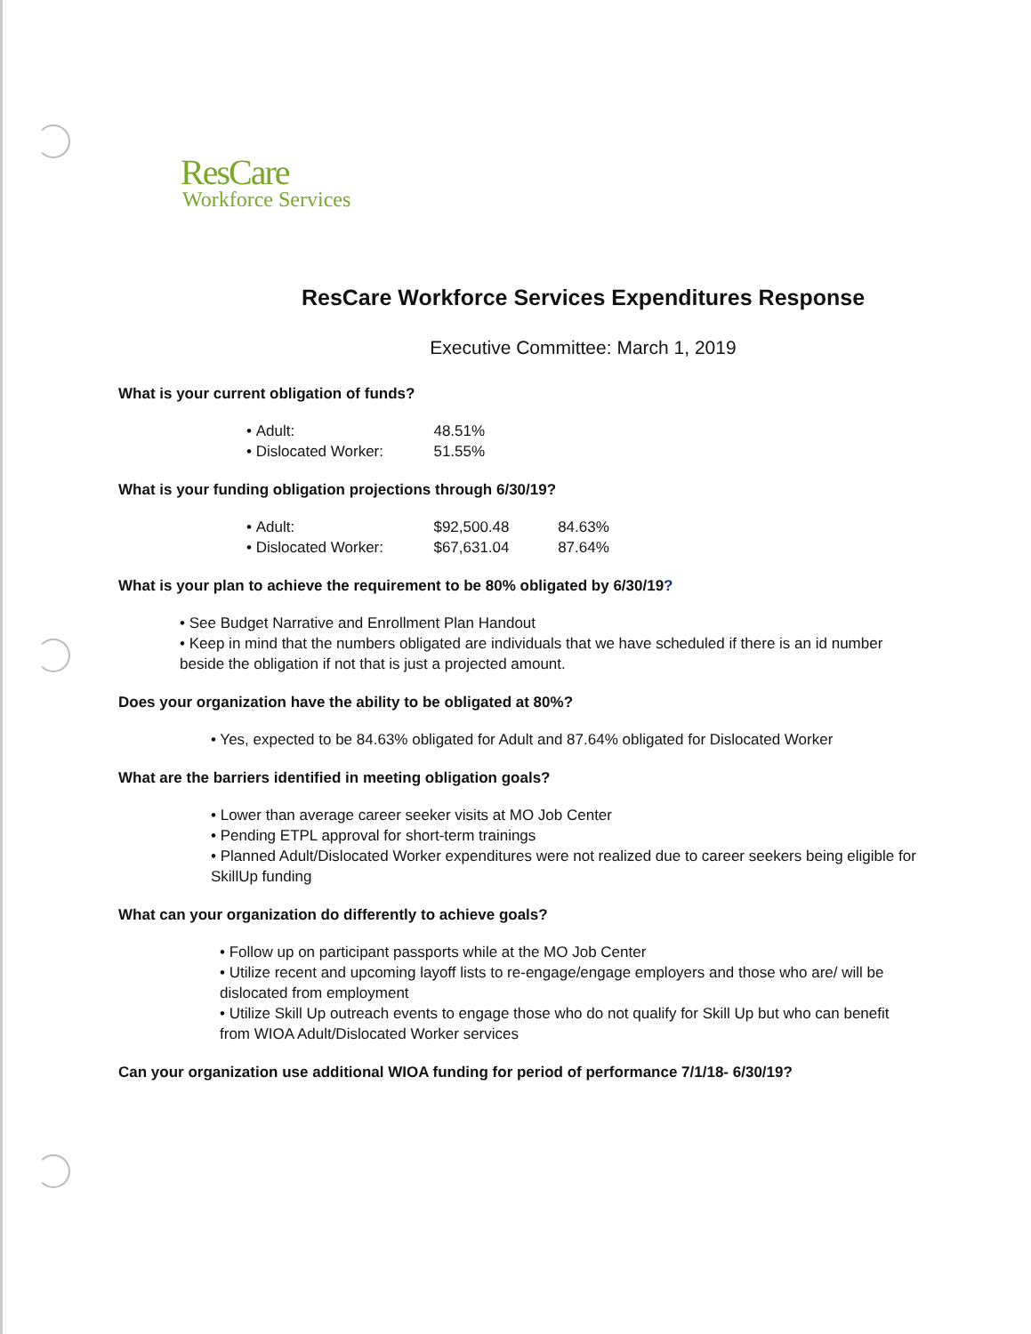ResCare
Workforce Services
ResCare Workforce Services Expenditures Response
Executive Committee: March 1, 2019
What is your current obligation of funds?
• Adult: 48.51%
• Dislocated Worker: 51.55%
What is your funding obligation projections through 6/30/19?
• Adult: $92,500.48 84.63%
• Dislocated Worker: $67,631.04 87.64%
What is your plan to achieve the requirement to be 80% obligated by 6/30/19?
• See Budget Narrative and Enrollment Plan Handout
• Keep in mind that the numbers obligated are individuals that we have scheduled if there is an id number beside the obligation if not that is just a projected amount.
Does your organization have the ability to be obligated at 80%?
• Yes, expected to be 84.63% obligated for Adult and 87.64% obligated for Dislocated Worker
What are the barriers identified in meeting obligation goals?
• Lower than average career seeker visits at MO Job Center
• Pending ETPL approval for short-term trainings
• Planned Adult/Dislocated Worker expenditures were not realized due to career seekers being eligible for SkillUp funding
What can your organization do differently to achieve goals?
• Follow up on participant passports while at the MO Job Center
• Utilize recent and upcoming layoff lists to re-engage/engage employers and those who are/ will be dislocated from employment
• Utilize Skill Up outreach events to engage those who do not qualify for Skill Up but who can benefit from WIOA Adult/Dislocated Worker services
Can your organization use additional WIOA funding for period of performance 7/1/18- 6/30/19?